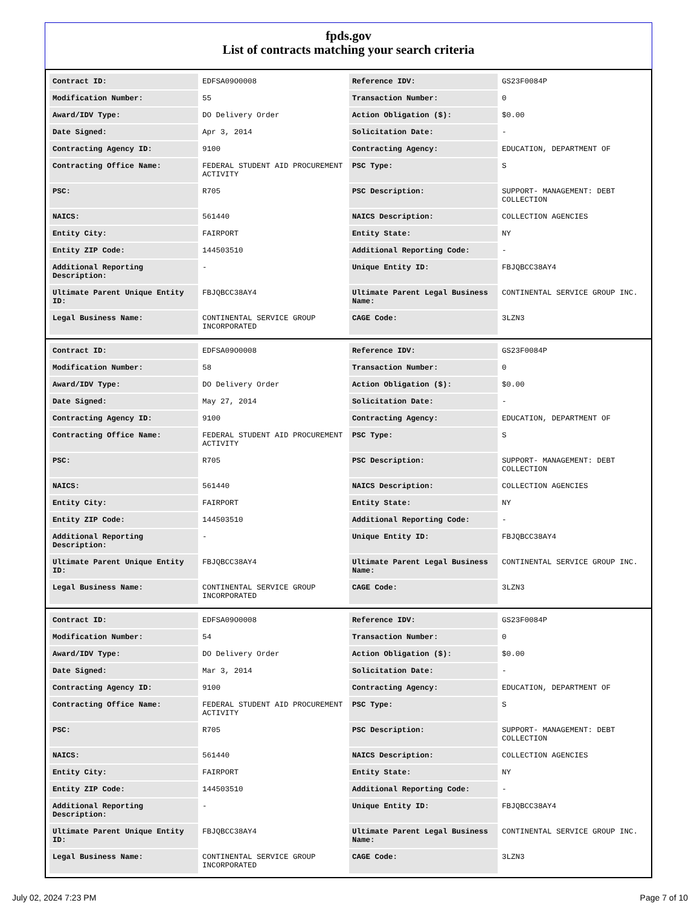fpds.gov
List of contracts matching your search criteria
| Contract ID: | EDFSA09O0008 | Reference IDV: | GS23F0084P |
| Modification Number: | 55 | Transaction Number: | 0 |
| Award/IDV Type: | DO Delivery Order | Action Obligation ($): | $0.00 |
| Date Signed: | Apr 3, 2014 | Solicitation Date: | - |
| Contracting Agency ID: | 9100 | Contracting Agency: | EDUCATION, DEPARTMENT OF |
| Contracting Office Name: | FEDERAL STUDENT AID PROCUREMENT ACTIVITY | PSC Type: | S |
| PSC: | R705 | PSC Description: | SUPPORT- MANAGEMENT: DEBT COLLECTION |
| NAICS: | 561440 | NAICS Description: | COLLECTION AGENCIES |
| Entity City: | FAIRPORT | Entity State: | NY |
| Entity ZIP Code: | 144503510 | Additional Reporting Code: | - |
| Additional Reporting Description: | - | Unique Entity ID: | FBJQBCC38AY4 |
| Ultimate Parent Unique Entity ID: | FBJQBCC38AY4 | Ultimate Parent Legal Business Name: | CONTINENTAL SERVICE GROUP INC. |
| Legal Business Name: | CONTINENTAL SERVICE GROUP INCORPORATED | CAGE Code: | 3LZN3 |
| Contract ID: | EDFSA09O0008 | Reference IDV: | GS23F0084P |
| Modification Number: | 58 | Transaction Number: | 0 |
| Award/IDV Type: | DO Delivery Order | Action Obligation ($): | $0.00 |
| Date Signed: | May 27, 2014 | Solicitation Date: | - |
| Contracting Agency ID: | 9100 | Contracting Agency: | EDUCATION, DEPARTMENT OF |
| Contracting Office Name: | FEDERAL STUDENT AID PROCUREMENT ACTIVITY | PSC Type: | S |
| PSC: | R705 | PSC Description: | SUPPORT- MANAGEMENT: DEBT COLLECTION |
| NAICS: | 561440 | NAICS Description: | COLLECTION AGENCIES |
| Entity City: | FAIRPORT | Entity State: | NY |
| Entity ZIP Code: | 144503510 | Additional Reporting Code: | - |
| Additional Reporting Description: | - | Unique Entity ID: | FBJQBCC38AY4 |
| Ultimate Parent Unique Entity ID: | FBJQBCC38AY4 | Ultimate Parent Legal Business Name: | CONTINENTAL SERVICE GROUP INC. |
| Legal Business Name: | CONTINENTAL SERVICE GROUP INCORPORATED | CAGE Code: | 3LZN3 |
| Contract ID: | EDFSA09O0008 | Reference IDV: | GS23F0084P |
| Modification Number: | 54 | Transaction Number: | 0 |
| Award/IDV Type: | DO Delivery Order | Action Obligation ($): | $0.00 |
| Date Signed: | Mar 3, 2014 | Solicitation Date: | - |
| Contracting Agency ID: | 9100 | Contracting Agency: | EDUCATION, DEPARTMENT OF |
| Contracting Office Name: | FEDERAL STUDENT AID PROCUREMENT ACTIVITY | PSC Type: | S |
| PSC: | R705 | PSC Description: | SUPPORT- MANAGEMENT: DEBT COLLECTION |
| NAICS: | 561440 | NAICS Description: | COLLECTION AGENCIES |
| Entity City: | FAIRPORT | Entity State: | NY |
| Entity ZIP Code: | 144503510 | Additional Reporting Code: | - |
| Additional Reporting Description: | - | Unique Entity ID: | FBJQBCC38AY4 |
| Ultimate Parent Unique Entity ID: | FBJQBCC38AY4 | Ultimate Parent Legal Business Name: | CONTINENTAL SERVICE GROUP INC. |
| Legal Business Name: | CONTINENTAL SERVICE GROUP INCORPORATED | CAGE Code: | 3LZN3 |
July 02, 2024 7:23 PM Page 7 of 10